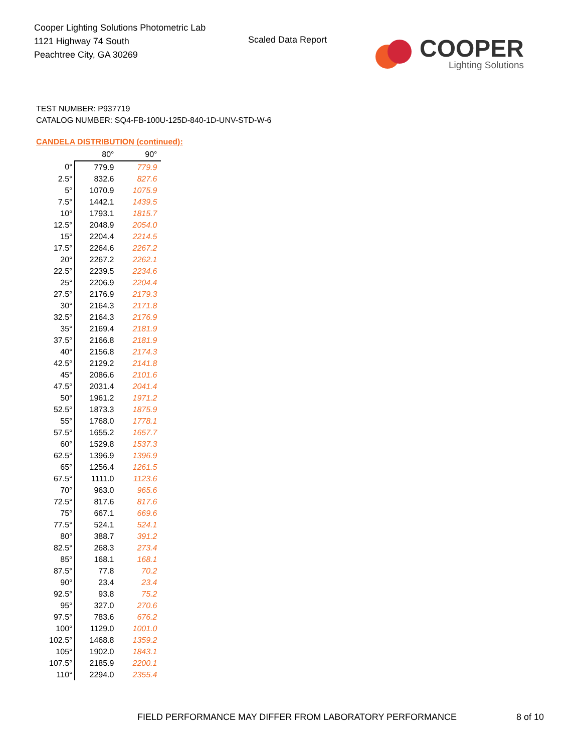Cooper Lighting Solutions Photometric Lab
1121 Highway 74 South
Peachtree City, GA 30269
Scaled Data Report
COOPER
Lighting Solutions
TEST NUMBER: P937719
CATALOG NUMBER: SQ4-FB-100U-125D-840-1D-UNV-STD-W-6
CANDELA DISTRIBUTION (continued):
| | 80° | 90° |
| --- | --- | --- |
| 0° | 779.9 | 779.9 |
| 2.5° | 832.6 | 827.6 |
| 5° | 1070.9 | 1075.9 |
| 7.5° | 1442.1 | 1439.5 |
| 10° | 1793.1 | 1815.7 |
| 12.5° | 2048.9 | 2054.0 |
| 15° | 2204.4 | 2214.5 |
| 17.5° | 2264.6 | 2267.2 |
| 20° | 2267.2 | 2262.1 |
| 22.5° | 2239.5 | 2234.6 |
| 25° | 2206.9 | 2204.4 |
| 27.5° | 2176.9 | 2179.3 |
| 30° | 2164.3 | 2171.8 |
| 32.5° | 2164.3 | 2176.9 |
| 35° | 2169.4 | 2181.9 |
| 37.5° | 2166.8 | 2181.9 |
| 40° | 2156.8 | 2174.3 |
| 42.5° | 2129.2 | 2141.8 |
| 45° | 2086.6 | 2101.6 |
| 47.5° | 2031.4 | 2041.4 |
| 50° | 1961.2 | 1971.2 |
| 52.5° | 1873.3 | 1875.9 |
| 55° | 1768.0 | 1778.1 |
| 57.5° | 1655.2 | 1657.7 |
| 60° | 1529.8 | 1537.3 |
| 62.5° | 1396.9 | 1396.9 |
| 65° | 1256.4 | 1261.5 |
| 67.5° | 1111.0 | 1123.6 |
| 70° | 963.0 | 965.6 |
| 72.5° | 817.6 | 817.6 |
| 75° | 667.1 | 669.6 |
| 77.5° | 524.1 | 524.1 |
| 80° | 388.7 | 391.2 |
| 82.5° | 268.3 | 273.4 |
| 85° | 168.1 | 168.1 |
| 87.5° | 77.8 | 70.2 |
| 90° | 23.4 | 23.4 |
| 92.5° | 93.8 | 75.2 |
| 95° | 327.0 | 270.6 |
| 97.5° | 783.6 | 676.2 |
| 100° | 1129.0 | 1001.0 |
| 102.5° | 1468.8 | 1359.2 |
| 105° | 1902.0 | 1843.1 |
| 107.5° | 2185.9 | 2200.1 |
| 110° | 2294.0 | 2355.4 |
FIELD PERFORMANCE MAY DIFFER FROM LABORATORY PERFORMANCE
8 of 10